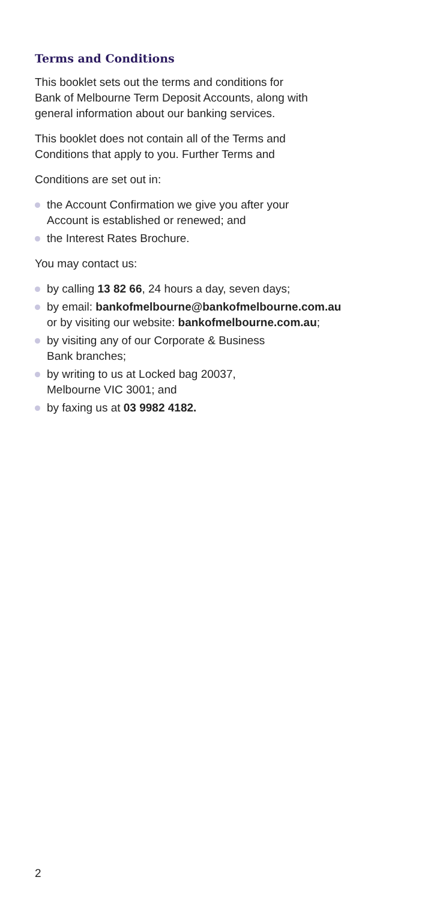Terms and Conditions
This booklet sets out the terms and conditions for
Bank of Melbourne Term Deposit Accounts, along with
general information about our banking services.
This booklet does not contain all of the Terms and
Conditions that apply to you. Further Terms and
Conditions are set out in:
the Account Confirmation we give you after your
Account is established or renewed; and
the Interest Rates Brochure.
You may contact us:
by calling 13 82 66, 24 hours a day, seven days;
by email: bankofmelbourne@bankofmelbourne.com.au
or by visiting our website: bankofmelbourne.com.au;
by visiting any of our Corporate & Business
Bank branches;
by writing to us at Locked bag 20037,
Melbourne VIC 3001; and
by faxing us at 03 9982 4182.
2